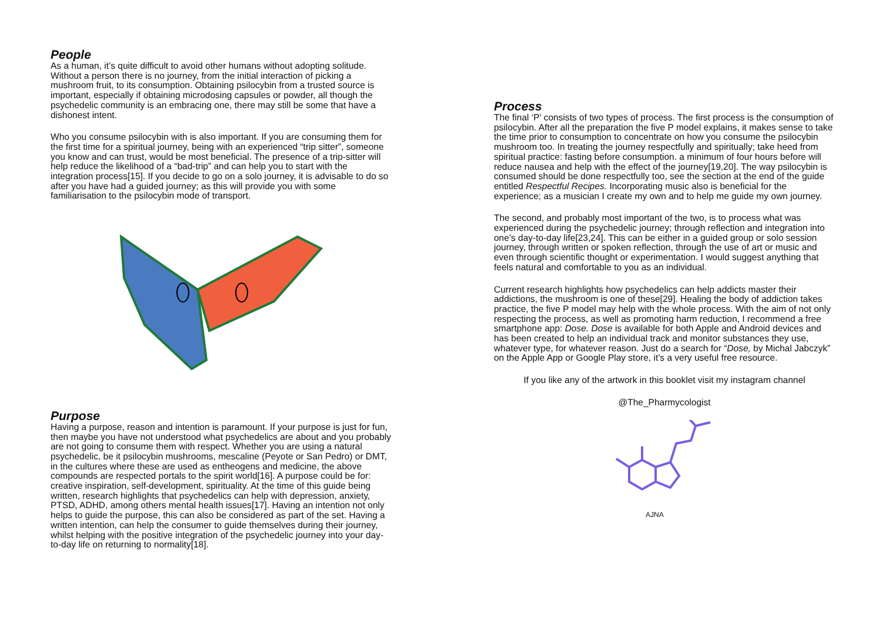People
As a human, it’s quite difficult to avoid other humans without adopting solitude. Without a person there is no journey, from the initial interaction of picking a mushroom fruit, to its consumption. Obtaining psilocybin from a trusted source is important, especially if obtaining microdosing capsules or powder, all though the psychedelic community is an embracing one, there may still be some that have a dishonest intent.
Who you consume psilocybin with is also important. If you are consuming them for the first time for a spiritual journey, being with an experienced “trip sitter”, someone you know and can trust, would be most beneficial. The presence of a trip-sitter will help reduce the likelihood of a “bad-trip” and can help you to start with the integration process[15]. If you decide to go on a solo journey, it is advisable to do so after you have had a guided journey; as this will provide you with some familiarisation to the psilocybin mode of transport.
Purpose
Having a purpose, reason and intention is paramount. If your purpose is just for fun, then maybe you have not understood what psychedelics are about and you probably are not going to consume them with respect. Whether you are using a natural psychedelic, be it psilocybin mushrooms, mescaline (Peyote or San Pedro) or DMT, in the cultures where these are used as entheogens and medicine, the above compounds are respected portals to the spirit world[16]. A purpose could be for: creative inspiration, self-development, spirituality. At the time of this guide being written, research highlights that psychedelics can help with depression, anxiety, PTSD, ADHD, among others mental health issues[17]. Having an intention not only helps to guide the purpose, this can also be considered as part of the set. Having a written intention, can help the consumer to guide themselves during their journey, whilst helping with the positive integration of the psychedelic journey into your day-to-day life on returning to normality[18].
Process
The final ‘P’ consists of two types of process. The first process is the consumption of psilocybin. After all the preparation the five P model explains, it makes sense to take the time prior to consumption to concentrate on how you consume the psilocybin mushroom too. In treating the journey respectfully and spiritually; take heed from spiritual practice: fasting before consumption. a minimum of four hours before will reduce nausea and help with the effect of the journey[19,20]. The way psilocybin is consumed should be done respectfully too, see the section at the end of the guide entitled Respectful Recipes. Incorporating music also is beneficial for the experience; as a musician I create my own and to help me guide my own journey.
The second, and probably most important of the two, is to process what was experienced during the psychedelic journey; through reflection and integration into one’s day-to-day life[23,24]. This can be either in a guided group or solo session journey, through written or spoken reflection, through the use of art or music and even through scientific thought or experimentation. I would suggest anything that feels natural and comfortable to you as an individual.
Current research highlights how psychedelics can help addicts master their addictions, the mushroom is one of these[29]. Healing the body of addiction takes practice, the five P model may help with the whole process. With the aim of not only respecting the process, as well as promoting harm reduction, I recommend a free smartphone app: Dose. Dose is available for both Apple and Android devices and has been created to help an individual track and monitor substances they use, whatever type, for whatever reason. Just do a search for “Dose, by Michal Jabczyk” on the Apple App or Google Play store, it’s a very useful free resource.
If you like any of the artwork in this booklet visit my instagram channel
@The_Pharmycologist
AJNA